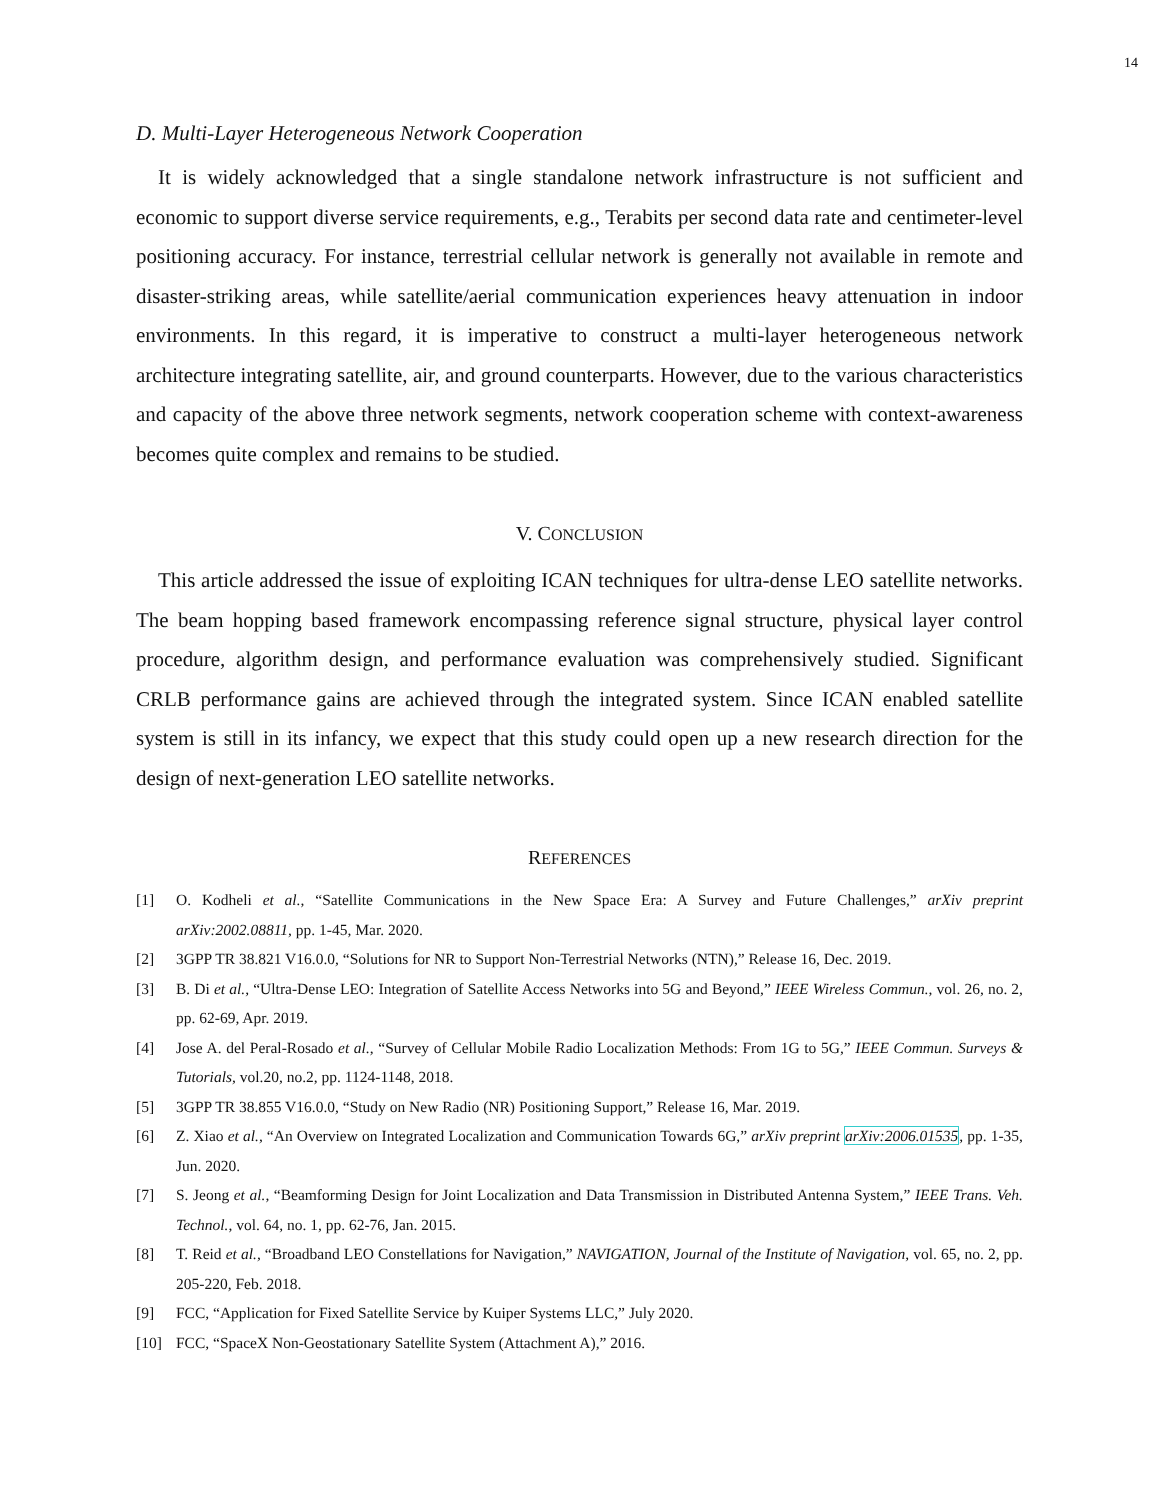14
D. Multi-Layer Heterogeneous Network Cooperation
It is widely acknowledged that a single standalone network infrastructure is not sufficient and economic to support diverse service requirements, e.g., Terabits per second data rate and centimeter-level positioning accuracy. For instance, terrestrial cellular network is generally not available in remote and disaster-striking areas, while satellite/aerial communication experiences heavy attenuation in indoor environments. In this regard, it is imperative to construct a multi-layer heterogeneous network architecture integrating satellite, air, and ground counterparts. However, due to the various characteristics and capacity of the above three network segments, network cooperation scheme with context-awareness becomes quite complex and remains to be studied.
V. CONCLUSION
This article addressed the issue of exploiting ICAN techniques for ultra-dense LEO satellite networks. The beam hopping based framework encompassing reference signal structure, physical layer control procedure, algorithm design, and performance evaluation was comprehensively studied. Significant CRLB performance gains are achieved through the integrated system. Since ICAN enabled satellite system is still in its infancy, we expect that this study could open up a new research direction for the design of next-generation LEO satellite networks.
REFERENCES
[1] O. Kodheli et al., “Satellite Communications in the New Space Era: A Survey and Future Challenges,” arXiv preprint arXiv:2002.08811, pp. 1-45, Mar. 2020.
[2] 3GPP TR 38.821 V16.0.0, “Solutions for NR to Support Non-Terrestrial Networks (NTN),” Release 16, Dec. 2019.
[3] B. Di et al., “Ultra-Dense LEO: Integration of Satellite Access Networks into 5G and Beyond,” IEEE Wireless Commun., vol. 26, no. 2, pp. 62-69, Apr. 2019.
[4] Jose A. del Peral-Rosado et al., “Survey of Cellular Mobile Radio Localization Methods: From 1G to 5G,” IEEE Commun. Surveys & Tutorials, vol.20, no.2, pp. 1124-1148, 2018.
[5] 3GPP TR 38.855 V16.0.0, “Study on New Radio (NR) Positioning Support,” Release 16, Mar. 2019.
[6] Z. Xiao et al., “An Overview on Integrated Localization and Communication Towards 6G,” arXiv preprint arXiv:2006.01535, pp. 1-35, Jun. 2020.
[7] S. Jeong et al., “Beamforming Design for Joint Localization and Data Transmission in Distributed Antenna System,” IEEE Trans. Veh. Technol., vol. 64, no. 1, pp. 62-76, Jan. 2015.
[8] T. Reid et al., “Broadband LEO Constellations for Navigation,” NAVIGATION, Journal of the Institute of Navigation, vol. 65, no. 2, pp. 205-220, Feb. 2018.
[9] FCC, “Application for Fixed Satellite Service by Kuiper Systems LLC,” July 2020.
[10] FCC, “SpaceX Non-Geostationary Satellite System (Attachment A),” 2016.